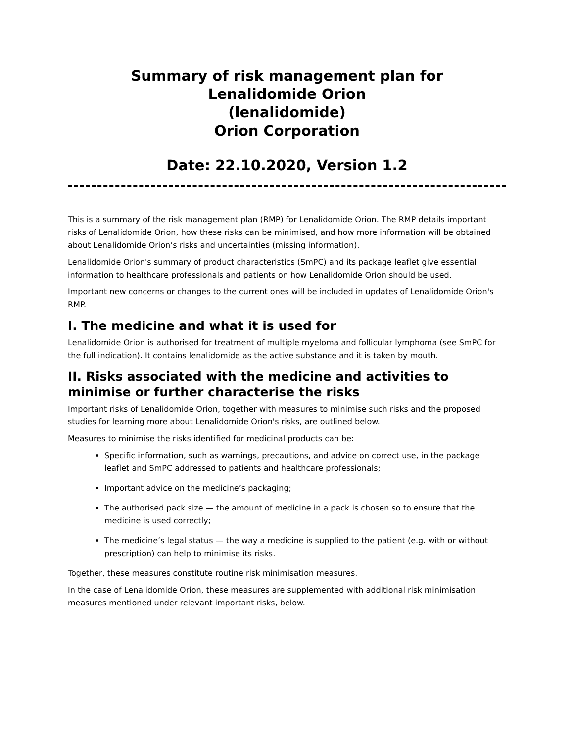Summary of risk management plan for
Lenalidomide Orion
(lenalidomide)
Orion Corporation
Date: 22.10.2020, Version 1.2
This is a summary of the risk management plan (RMP) for Lenalidomide Orion. The RMP details important risks of Lenalidomide Orion, how these risks can be minimised, and how more information will be obtained about Lenalidomide Orion’s risks and uncertainties (missing information).
Lenalidomide Orion's summary of product characteristics (SmPC) and its package leaflet give essential information to healthcare professionals and patients on how Lenalidomide Orion should be used.
Important new concerns or changes to the current ones will be included in updates of Lenalidomide Orion's RMP.
I. The medicine and what it is used for
Lenalidomide Orion is authorised for treatment of multiple myeloma and follicular lymphoma (see SmPC for the full indication). It contains lenalidomide as the active substance and it is taken by mouth.
II. Risks associated with the medicine and activities to minimise or further characterise the risks
Important risks of Lenalidomide Orion, together with measures to minimise such risks and the proposed studies for learning more about Lenalidomide Orion's risks, are outlined below.
Measures to minimise the risks identified for medicinal products can be:
Specific information, such as warnings, precautions, and advice on correct use, in the package leaflet and SmPC addressed to patients and healthcare professionals;
Important advice on the medicine’s packaging;
The authorised pack size — the amount of medicine in a pack is chosen so to ensure that the medicine is used correctly;
The medicine’s legal status — the way a medicine is supplied to the patient (e.g. with or without prescription) can help to minimise its risks.
Together, these measures constitute routine risk minimisation measures.
In the case of Lenalidomide Orion, these measures are supplemented with additional risk minimisation measures mentioned under relevant important risks, below.